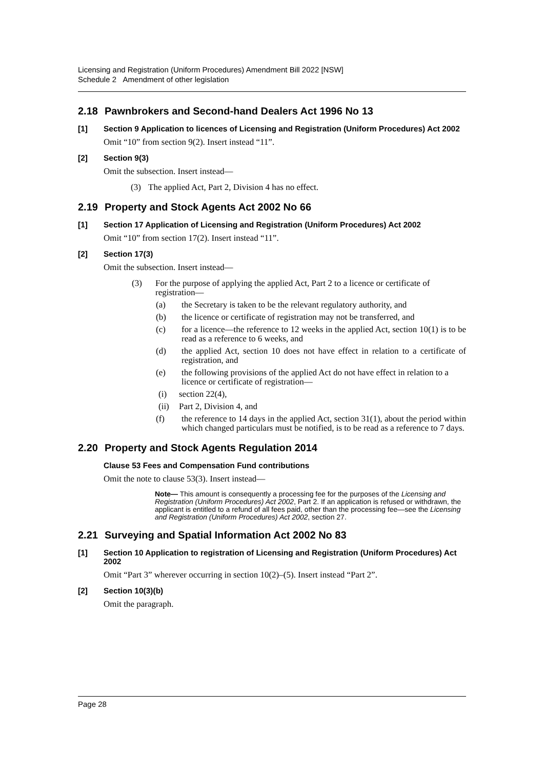Licensing and Registration (Uniform Procedures) Amendment Bill 2022 [NSW]
Schedule 2 Amendment of other legislation
2.18 Pawnbrokers and Second-hand Dealers Act 1996 No 13
[1] Section 9 Application to licences of Licensing and Registration (Uniform Procedures) Act 2002
Omit “10” from section 9(2). Insert instead “11”.
[2] Section 9(3)
Omit the subsection. Insert instead—
(3) The applied Act, Part 2, Division 4 has no effect.
2.19 Property and Stock Agents Act 2002 No 66
[1] Section 17 Application of Licensing and Registration (Uniform Procedures) Act 2002
Omit “10” from section 17(2). Insert instead “11”.
[2] Section 17(3)
Omit the subsection. Insert instead—
(3) For the purpose of applying the applied Act, Part 2 to a licence or certificate of registration—
(a) the Secretary is taken to be the relevant regulatory authority, and
(b) the licence or certificate of registration may not be transferred, and
(c) for a licence—the reference to 12 weeks in the applied Act, section 10(1) is to be read as a reference to 6 weeks, and
(d) the applied Act, section 10 does not have effect in relation to a certificate of registration, and
(e) the following provisions of the applied Act do not have effect in relation to a licence or certificate of registration—
(i) section 22(4),
(ii)
Part 2, Division 4, and
(f) the reference to 14 days in the applied Act, section 31(1), about the period within which changed particulars must be notified, is to be read as a reference to 7 days.
2.20 Property and Stock Agents Regulation 2014
Clause 53 Fees and Compensation Fund contributions
Omit the note to clause 53(3). Insert instead—
Note— This amount is consequently a processing fee for the purposes of the Licensing and Registration (Uniform Procedures) Act 2002, Part 2. If an application is refused or withdrawn, the applicant is entitled to a refund of all fees paid, other than the processing fee—see the Licensing and Registration (Uniform Procedures) Act 2002, section 27.
2.21 Surveying and Spatial Information Act 2002 No 83
[1] Section 10 Application to registration of Licensing and Registration (Uniform Procedures) Act 2002
Omit “Part 3” wherever occurring in section 10(2)–(5). Insert instead “Part 2”.
[2] Section 10(3)(b)
Omit the paragraph.
Page 28